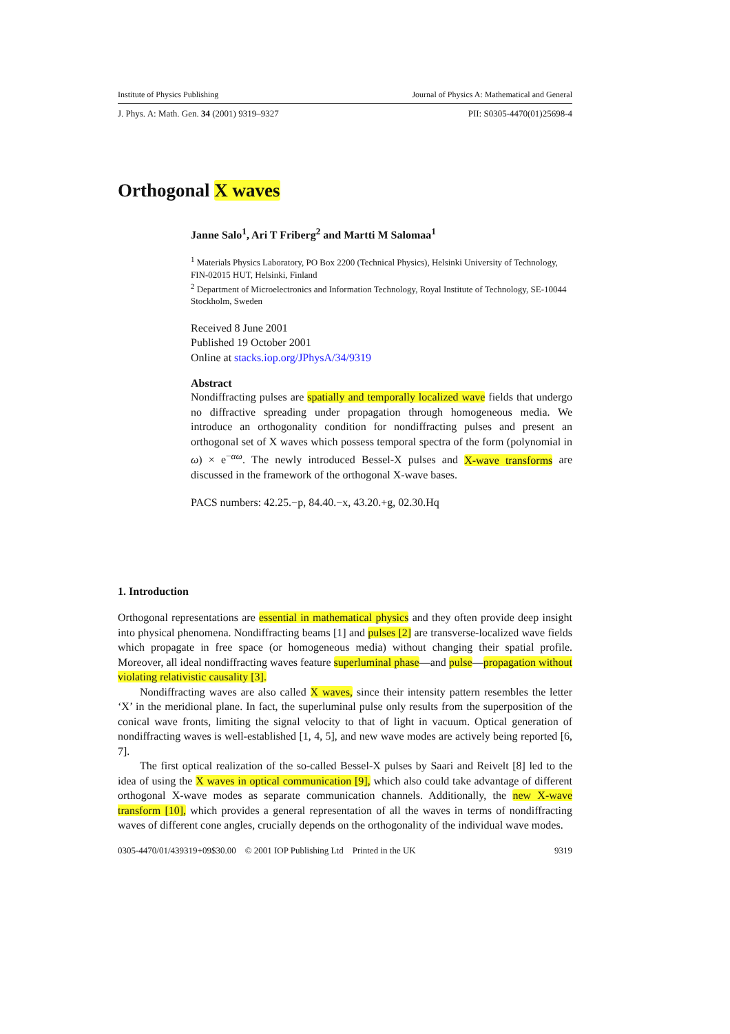Institute of Physics Publishing Journal of Physics A: Mathematical and General
J. Phys. A: Math. Gen. 34 (2001) 9319–9327 PII: S0305-4470(01)25698-4
Orthogonal X waves
Janne Salo<sup>1</sup>, Ari T Friberg<sup>2</sup> and Martti M Salomaa<sup>1</sup>
<sup>1</sup> Materials Physics Laboratory, PO Box 2200 (Technical Physics), Helsinki University of Technology, FIN-02015 HUT, Helsinki, Finland
<sup>2</sup> Department of Microelectronics and Information Technology, Royal Institute of Technology, SE-10044 Stockholm, Sweden
Received 8 June 2001
Published 19 October 2001
Online at stacks.iop.org/JPhysA/34/9319
Abstract
Nondiffracting pulses are spatially and temporally localized wave fields that undergo no diffractive spreading under propagation through homogeneous media. We introduce an orthogonality condition for nondiffracting pulses and present an orthogonal set of X waves which possess temporal spectra of the form (polynomial in ω) × e<sup>−αω</sup>. The newly introduced Bessel-X pulses and X-wave transforms are discussed in the framework of the orthogonal X-wave bases.
PACS numbers: 42.25.−p, 84.40.−x, 43.20.+g, 02.30.Hq
1. Introduction
Orthogonal representations are essential in mathematical physics and they often provide deep insight into physical phenomena. Nondiffracting beams [1] and pulses [2] are transverse-localized wave fields which propagate in free space (or homogeneous media) without changing their spatial profile. Moreover, all ideal nondiffracting waves feature superluminal phase—and pulse—propagation without violating relativistic causality [3].
Nondiffracting waves are also called X waves, since their intensity pattern resembles the letter ‘X’ in the meridional plane. In fact, the superluminal pulse only results from the superposition of the conical wave fronts, limiting the signal velocity to that of light in vacuum. Optical generation of nondiffracting waves is well-established [1, 4, 5], and new wave modes are actively being reported [6, 7].
The first optical realization of the so-called Bessel-X pulses by Saari and Reivelt [8] led to the idea of using the X waves in optical communication [9], which also could take advantage of different orthogonal X-wave modes as separate communication channels. Additionally, the new X-wave transform [10], which provides a general representation of all the waves in terms of nondiffracting waves of different cone angles, crucially depends on the orthogonality of the individual wave modes.
0305-4470/01/439319+09$30.00 © 2001 IOP Publishing Ltd Printed in the UK 9319